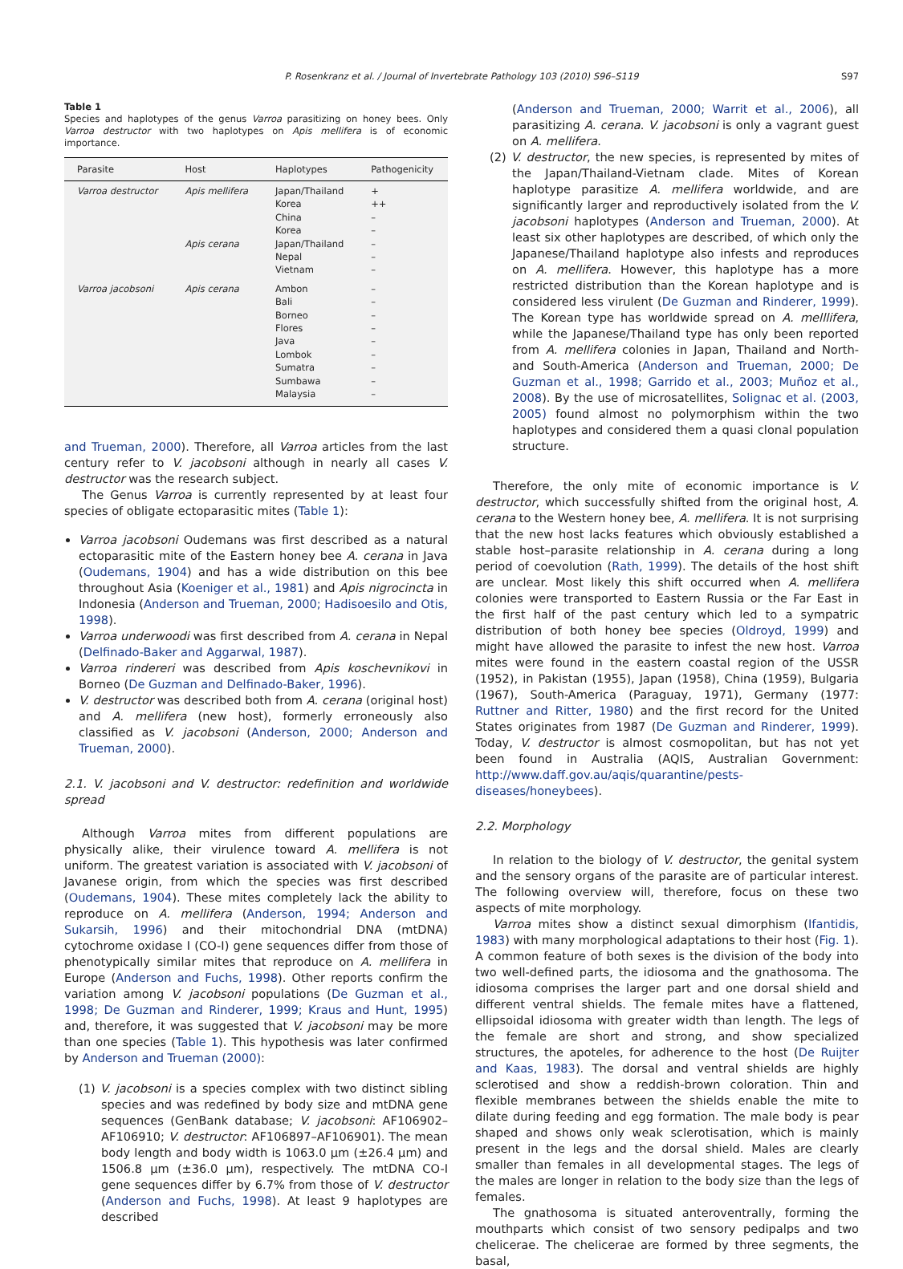P. Rosenkranz et al. / Journal of Invertebrate Pathology 103 (2010) S96–S119 S97
Table 1
Species and haplotypes of the genus Varroa parasitizing on honey bees. Only Varroa destructor with two haplotypes on Apis mellifera is of economic importance.
| Parasite | Host | Haplotypes | Pathogenicity |
| --- | --- | --- | --- |
| Varroa destructor | Apis mellifera | Japan/Thailand | + |
| | | Korea | ++ |
| | | China | – |
| | | Korea | – |
| | Apis cerana | Japan/Thailand | – |
| | | Nepal | – |
| | | Vietnam | – |
| Varroa jacobsoni | Apis cerana | Ambon | – |
| | | Bali | – |
| | | Borneo | – |
| | | Flores | – |
| | | Java | – |
| | | Lombok | – |
| | | Sumatra | – |
| | | Sumbawa | – |
| | | Malaysia | – |
and Trueman, 2000). Therefore, all Varroa articles from the last century refer to V. jacobsoni although in nearly all cases V. destructor was the research subject.
The Genus Varroa is currently represented by at least four species of obligate ectoparasitic mites (Table 1):
Varroa jacobsoni Oudemans was first described as a natural ectoparasitic mite of the Eastern honey bee A. cerana in Java (Oudemans, 1904) and has a wide distribution on this bee throughout Asia (Koeniger et al., 1981) and Apis nigrocincta in Indonesia (Anderson and Trueman, 2000; Hadisoesilo and Otis, 1998).
Varroa underwoodi was first described from A. cerana in Nepal (Delfinado-Baker and Aggarwal, 1987).
Varroa rindereri was described from Apis koschevnikovi in Borneo (De Guzman and Delfinado-Baker, 1996).
V. destructor was described both from A. cerana (original host) and A. mellifera (new host), formerly erroneously also classified as V. jacobsoni (Anderson, 2000; Anderson and Trueman, 2000).
2.1. V. jacobsoni and V. destructor: redefinition and worldwide spread
Although Varroa mites from different populations are physically alike, their virulence toward A. mellifera is not uniform. The greatest variation is associated with V. jacobsoni of Javanese origin, from which the species was first described (Oudemans, 1904). These mites completely lack the ability to reproduce on A. mellifera (Anderson, 1994; Anderson and Sukarsih, 1996) and their mitochondrial DNA (mtDNA) cytochrome oxidase I (CO-I) gene sequences differ from those of phenotypically similar mites that reproduce on A. mellifera in Europe (Anderson and Fuchs, 1998). Other reports confirm the variation among V. jacobsoni populations (De Guzman et al., 1998; De Guzman and Rinderer, 1999; Kraus and Hunt, 1995) and, therefore, it was suggested that V. jacobsoni may be more than one species (Table 1). This hypothesis was later confirmed by Anderson and Trueman (2000):
(1) V. jacobsoni is a species complex with two distinct sibling species and was redefined by body size and mtDNA gene sequences (GenBank database; V. jacobsoni: AF106902–AF106910; V. destructor: AF106897–AF106901). The mean body length and body width is 1063.0 μm (±26.4 μm) and 1506.8 μm (±36.0 μm), respectively. The mtDNA CO-I gene sequences differ by 6.7% from those of V. destructor (Anderson and Fuchs, 1998). At least 9 haplotypes are described
(Anderson and Trueman, 2000; Warrit et al., 2006), all parasitizing A. cerana. V. jacobsoni is only a vagrant guest on A. mellifera.
(2) V. destructor, the new species, is represented by mites of the Japan/Thailand-Vietnam clade. Mites of Korean haplotype parasitize A. mellifera worldwide, and are significantly larger and reproductively isolated from the V. jacobsoni haplotypes (Anderson and Trueman, 2000). At least six other haplotypes are described, of which only the Japanese/Thailand haplotype also infests and reproduces on A. mellifera. However, this haplotype has a more restricted distribution than the Korean haplotype and is considered less virulent (De Guzman and Rinderer, 1999). The Korean type has worldwide spread on A. melllifera, while the Japanese/Thailand type has only been reported from A. mellifera colonies in Japan, Thailand and North- and South-America (Anderson and Trueman, 2000; De Guzman et al., 1998; Garrido et al., 2003; Muñoz et al., 2008). By the use of microsatellites, Solignac et al. (2003, 2005) found almost no polymorphism within the two haplotypes and considered them a quasi clonal population structure.
Therefore, the only mite of economic importance is V. destructor, which successfully shifted from the original host, A. cerana to the Western honey bee, A. mellifera. It is not surprising that the new host lacks features which obviously established a stable host–parasite relationship in A. cerana during a long period of coevolution (Rath, 1999). The details of the host shift are unclear. Most likely this shift occurred when A. mellifera colonies were transported to Eastern Russia or the Far East in the first half of the past century which led to a sympatric distribution of both honey bee species (Oldroyd, 1999) and might have allowed the parasite to infest the new host. Varroa mites were found in the eastern coastal region of the USSR (1952), in Pakistan (1955), Japan (1958), China (1959), Bulgaria (1967), South-America (Paraguay, 1971), Germany (1977: Ruttner and Ritter, 1980) and the first record for the United States originates from 1987 (De Guzman and Rinderer, 1999). Today, V. destructor is almost cosmopolitan, but has not yet been found in Australia (AQIS, Australian Government: http://www.daff.gov.au/aqis/quarantine/pests-diseases/honeybees).
2.2. Morphology
In relation to the biology of V. destructor, the genital system and the sensory organs of the parasite are of particular interest. The following overview will, therefore, focus on these two aspects of mite morphology.
Varroa mites show a distinct sexual dimorphism (Ifantidis, 1983) with many morphological adaptations to their host (Fig. 1). A common feature of both sexes is the division of the body into two well-defined parts, the idiosoma and the gnathosoma. The idiosoma comprises the larger part and one dorsal shield and different ventral shields. The female mites have a flattened, ellipsoidal idiosoma with greater width than length. The legs of the female are short and strong, and show specialized structures, the apoteles, for adherence to the host (De Ruijter and Kaas, 1983). The dorsal and ventral shields are highly sclerotised and show a reddish-brown coloration. Thin and flexible membranes between the shields enable the mite to dilate during feeding and egg formation. The male body is pear shaped and shows only weak sclerotisation, which is mainly present in the legs and the dorsal shield. Males are clearly smaller than females in all developmental stages. The legs of the males are longer in relation to the body size than the legs of females.
The gnathosoma is situated anteroventrally, forming the mouthparts which consist of two sensory pedipalps and two chelicerae. The chelicerae are formed by three segments, the basal,